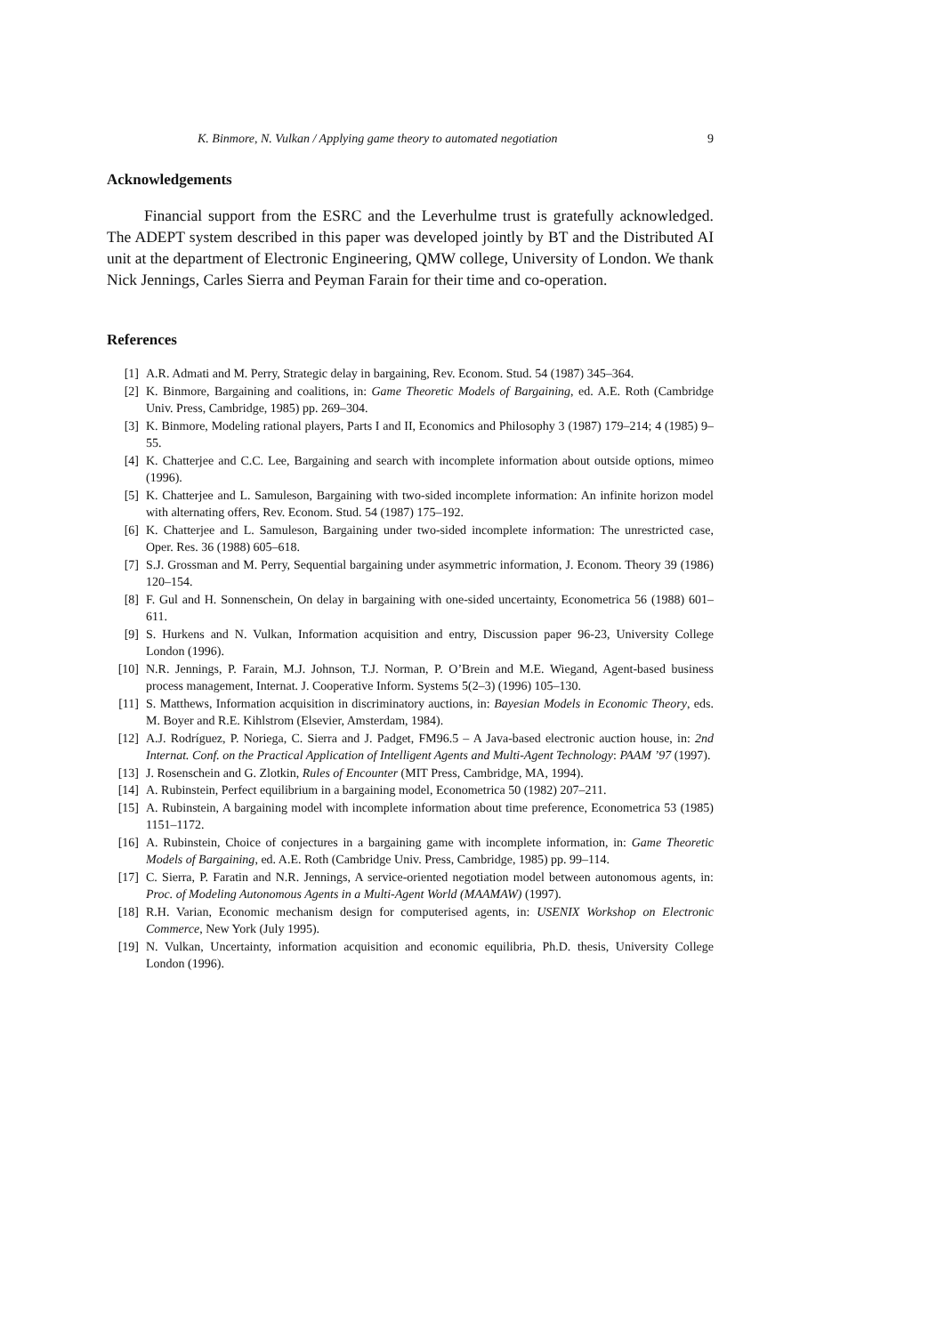K. Binmore, N. Vulkan / Applying game theory to automated negotiation 9
Acknowledgements
Financial support from the ESRC and the Leverhulme trust is gratefully acknowledged. The ADEPT system described in this paper was developed jointly by BT and the Distributed AI unit at the department of Electronic Engineering, QMW college, University of London. We thank Nick Jennings, Carles Sierra and Peyman Farain for their time and co-operation.
References
[1] A.R. Admati and M. Perry, Strategic delay in bargaining, Rev. Econom. Stud. 54 (1987) 345–364.
[2] K. Binmore, Bargaining and coalitions, in: Game Theoretic Models of Bargaining, ed. A.E. Roth (Cambridge Univ. Press, Cambridge, 1985) pp. 269–304.
[3] K. Binmore, Modeling rational players, Parts I and II, Economics and Philosophy 3 (1987) 179–214; 4 (1985) 9–55.
[4] K. Chatterjee and C.C. Lee, Bargaining and search with incomplete information about outside options, mimeo (1996).
[5] K. Chatterjee and L. Samuleson, Bargaining with two-sided incomplete information: An infinite horizon model with alternating offers, Rev. Econom. Stud. 54 (1987) 175–192.
[6] K. Chatterjee and L. Samuleson, Bargaining under two-sided incomplete information: The unrestricted case, Oper. Res. 36 (1988) 605–618.
[7] S.J. Grossman and M. Perry, Sequential bargaining under asymmetric information, J. Econom. Theory 39 (1986) 120–154.
[8] F. Gul and H. Sonnenschein, On delay in bargaining with one-sided uncertainty, Econometrica 56 (1988) 601–611.
[9] S. Hurkens and N. Vulkan, Information acquisition and entry, Discussion paper 96-23, University College London (1996).
[10] N.R. Jennings, P. Farain, M.J. Johnson, T.J. Norman, P. O’Brein and M.E. Wiegand, Agent-based business process management, Internat. J. Cooperative Inform. Systems 5(2–3) (1996) 105–130.
[11] S. Matthews, Information acquisition in discriminatory auctions, in: Bayesian Models in Economic Theory, eds. M. Boyer and R.E. Kihlstrom (Elsevier, Amsterdam, 1984).
[12] A.J. Rodríguez, P. Noriega, C. Sierra and J. Padget, FM96.5 – A Java-based electronic auction house, in: 2nd Internat. Conf. on the Practical Application of Intelligent Agents and Multi-Agent Technology: PAAM ’97 (1997).
[13] J. Rosenschein and G. Zlotkin, Rules of Encounter (MIT Press, Cambridge, MA, 1994).
[14] A. Rubinstein, Perfect equilibrium in a bargaining model, Econometrica 50 (1982) 207–211.
[15] A. Rubinstein, A bargaining model with incomplete information about time preference, Econometrica 53 (1985) 1151–1172.
[16] A. Rubinstein, Choice of conjectures in a bargaining game with incomplete information, in: Game Theoretic Models of Bargaining, ed. A.E. Roth (Cambridge Univ. Press, Cambridge, 1985) pp. 99–114.
[17] C. Sierra, P. Faratin and N.R. Jennings, A service-oriented negotiation model between autonomous agents, in: Proc. of Modeling Autonomous Agents in a Multi-Agent World (MAAMAW) (1997).
[18] R.H. Varian, Economic mechanism design for computerised agents, in: USENIX Workshop on Electronic Commerce, New York (July 1995).
[19] N. Vulkan, Uncertainty, information acquisition and economic equilibria, Ph.D. thesis, University College London (1996).